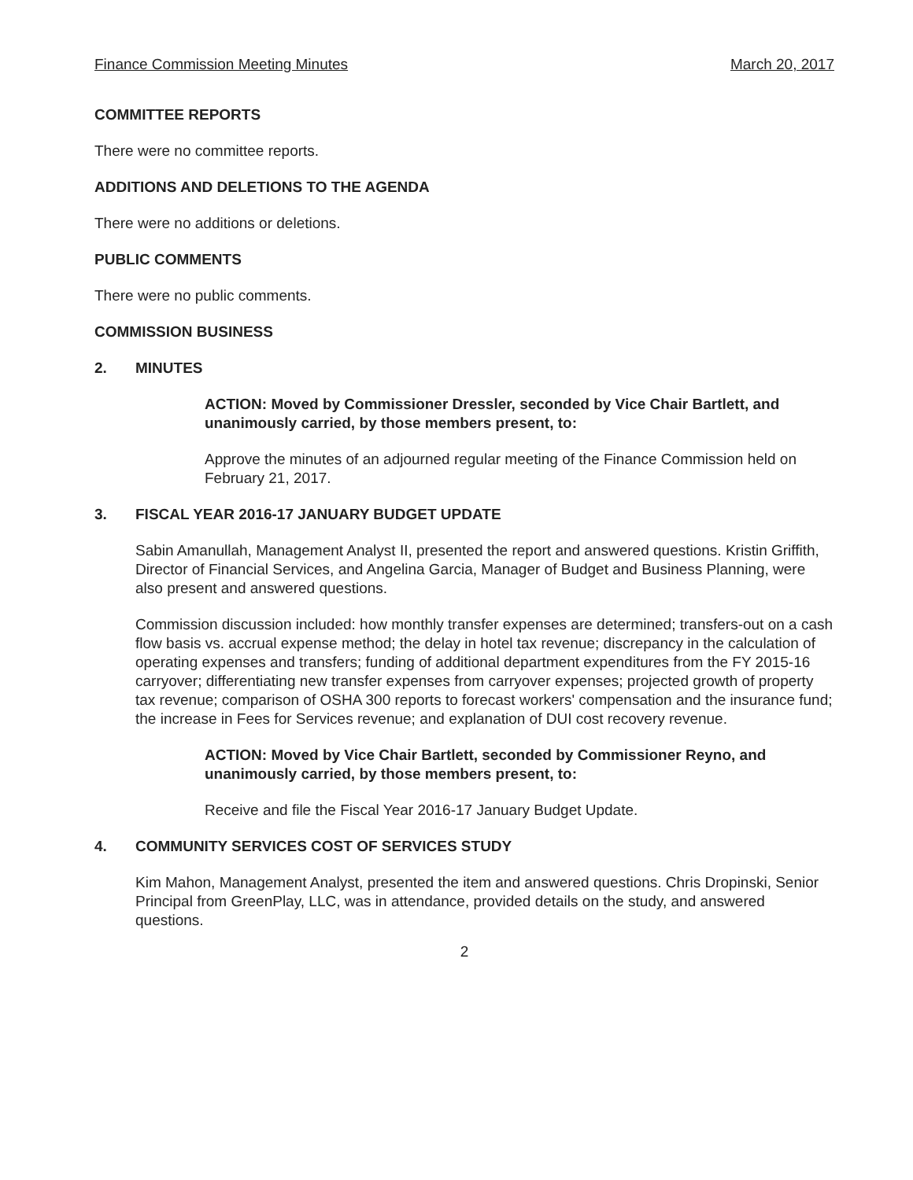Finance Commission Meeting Minutes March 20, 2017
COMMITTEE REPORTS
There were no committee reports.
ADDITIONS AND DELETIONS TO THE AGENDA
There were no additions or deletions.
PUBLIC COMMENTS
There were no public comments.
COMMISSION BUSINESS
2. MINUTES
ACTION: Moved by Commissioner Dressler, seconded by Vice Chair Bartlett, and unanimously carried, by those members present, to:
Approve the minutes of an adjourned regular meeting of the Finance Commission held on February 21, 2017.
3. FISCAL YEAR 2016-17 JANUARY BUDGET UPDATE
Sabin Amanullah, Management Analyst II, presented the report and answered questions. Kristin Griffith, Director of Financial Services, and Angelina Garcia, Manager of Budget and Business Planning, were also present and answered questions.
Commission discussion included: how monthly transfer expenses are determined; transfers-out on a cash flow basis vs. accrual expense method; the delay in hotel tax revenue; discrepancy in the calculation of operating expenses and transfers; funding of additional department expenditures from the FY 2015-16 carryover; differentiating new transfer expenses from carryover expenses; projected growth of property tax revenue; comparison of OSHA 300 reports to forecast workers' compensation and the insurance fund; the increase in Fees for Services revenue; and explanation of DUI cost recovery revenue.
ACTION: Moved by Vice Chair Bartlett, seconded by Commissioner Reyno, and unanimously carried, by those members present, to:
Receive and file the Fiscal Year 2016-17 January Budget Update.
4. COMMUNITY SERVICES COST OF SERVICES STUDY
Kim Mahon, Management Analyst, presented the item and answered questions. Chris Dropinski, Senior Principal from GreenPlay, LLC, was in attendance, provided details on the study, and answered questions.
2